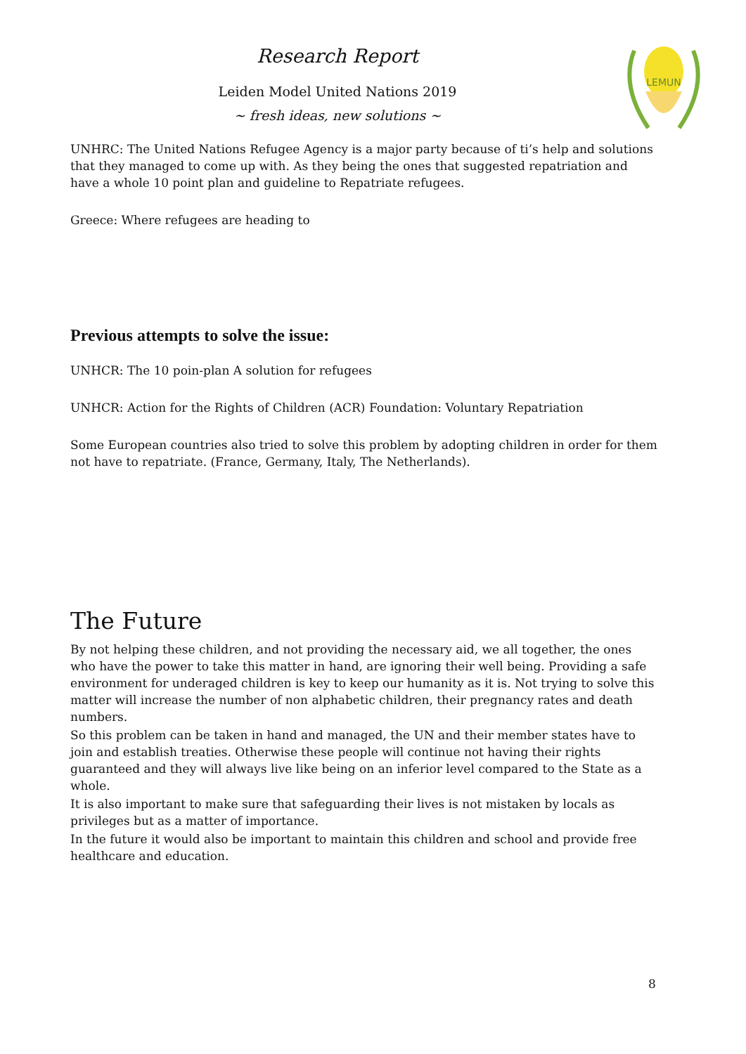Research Report
Leiden Model United Nations 2019
~ fresh ideas, new solutions ~
LEMUN
UNHRC: The United Nations Refugee Agency is a major party because of ti’s help and solutions that they managed to come up with. As they being the ones that suggested repatriation and have a whole 10 point plan and guideline to Repatriate refugees.
Greece: Where refugees are heading to
Previous attempts to solve the issue:
UNHCR: The 10 poin-plan A solution for refugees
UNHCR: Action for the Rights of Children (ACR) Foundation: Voluntary Repatriation
Some European countries also tried to solve this problem by adopting children in order for them not have to repatriate. (France, Germany, Italy, The Netherlands).
The Future
By not helping these children, and not providing the necessary aid, we all together, the ones who have the power to take this matter in hand, are ignoring their well being. Providing a safe environment for underaged children is key to keep our humanity as it is. Not trying to solve this matter will increase the number of non alphabetic children, their pregnancy rates and death numbers.
So this problem can be taken in hand and managed, the UN and their member states have to join and establish treaties. Otherwise these people will continue not having their rights guaranteed and they will always live like being on an inferior level compared to the State as a whole.
It is also important to make sure that safeguarding their lives is not mistaken by locals as privileges but as a matter of importance.
In the future it would also be important to maintain this children and school and provide free healthcare and education.
8